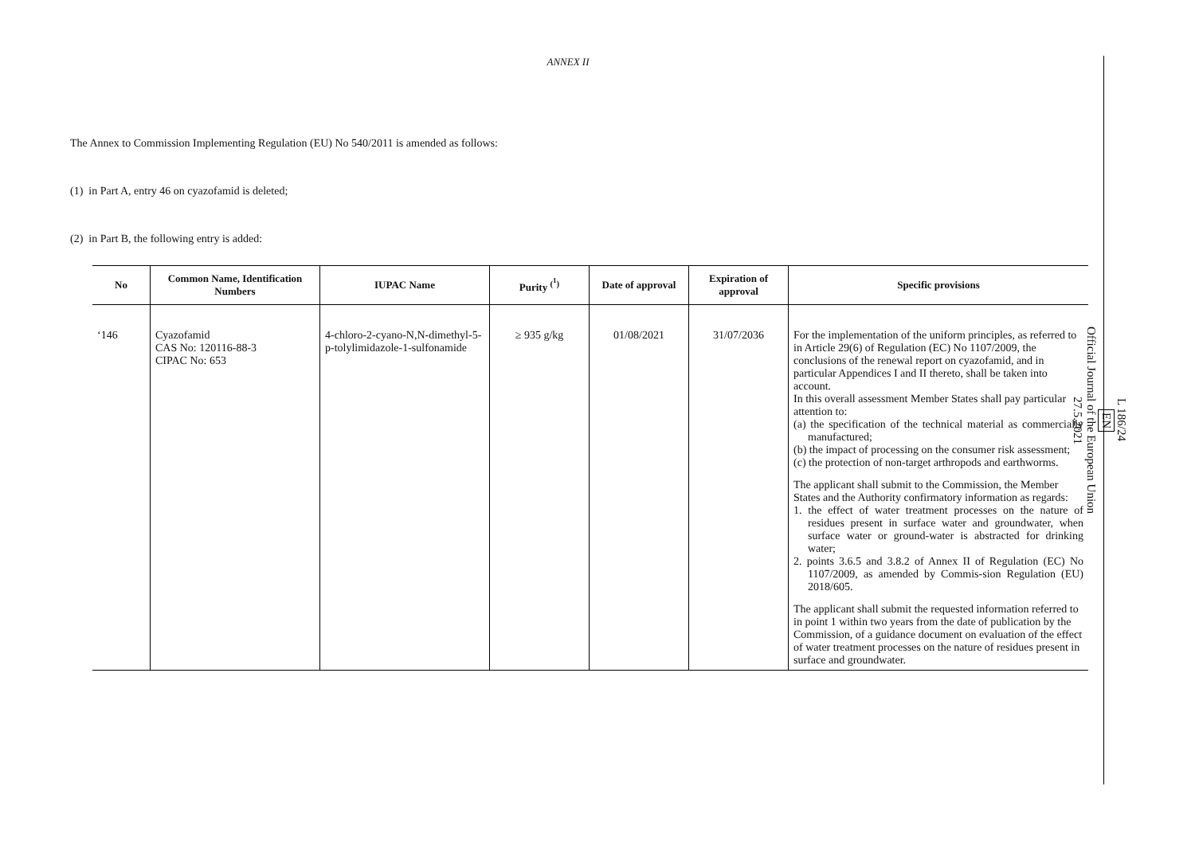ANNEX II
The Annex to Commission Implementing Regulation (EU) No 540/2011 is amended as follows:
(1) in Part A, entry 46 on cyazofamid is deleted;
(2) in Part B, the following entry is added:
| No | Common Name, Identification Numbers | IUPAC Name | Purity <sup>(<sup>1</sup>)</sup> | Date of approval | Expiration of approval | Specific provisions |
| --- | --- | --- | --- | --- | --- | --- |
| ‘146 | Cyazofamid CAS No: 120116-88-3 CIPAC No: 653 | 4-chloro-2-cyano-N,N-dimethyl-5-p-tolylimidazole-1-sulfonamide | ≥ 935 g/kg | 01/08/2021 | 31/07/2036 | For the implementation of the uniform principles, as referred to in Article 29(6) of Regulation (EC) No 1107/2009, the conclusions of the renewal report on cyazofamid, and in particular Appendices I and II thereto, shall be taken into account. In this overall assessment Member States shall pay particular attention to: (a) the specification of the technical material as commercially manufactured; (b) the impact of processing on the consumer risk assessment; (c) the protection of non-target arthropods and earthworms. The applicant shall submit to the Commission, the Member States and the Authority confirmatory information as regards: 1. the effect of water treatment processes on the nature of residues present in surface water and groundwater, when surface water or ground-water is abstracted for drinking water; 2. points 3.6.5 and 3.8.2 of Annex II of Regulation (EC) No 1107/2009, as amended by Commis-sion Regulation (EU) 2018/605. The applicant shall submit the requested information referred to in point 1 within two years from the date of publication by the Commission, of a guidance document on evaluation of the effect of water treatment processes on the nature of residues present in surface and groundwater. |
L 186/24
EN
Official Journal of the European Union
27.5.2021